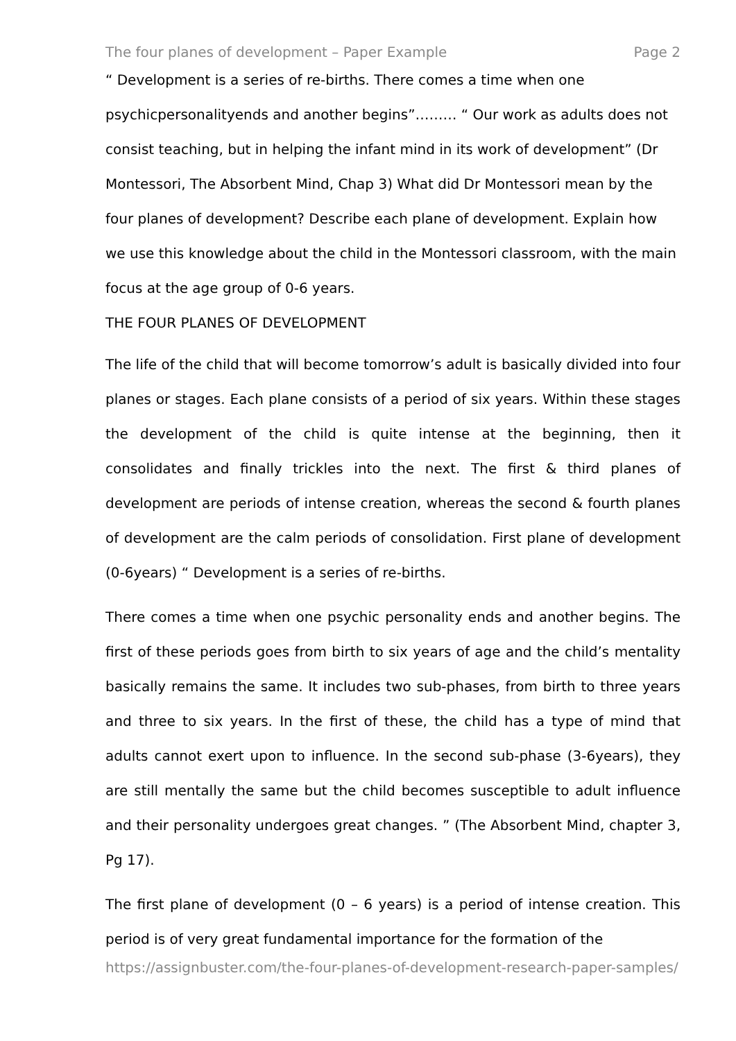The four planes of development – Paper Example Page 2
“ Development is a series of re-births. There comes a time when one psychicpersonalityends and another begins”……… “ Our work as adults does not consist teaching, but in helping the infant mind in its work of development” (Dr Montessori, The Absorbent Mind, Chap 3) What did Dr Montessori mean by the four planes of development? Describe each plane of development. Explain how we use this knowledge about the child in the Montessori classroom, with the main focus at the age group of 0-6 years.
THE FOUR PLANES OF DEVELOPMENT
The life of the child that will become tomorrow’s adult is basically divided into four planes or stages. Each plane consists of a period of six years. Within these stages the development of the child is quite intense at the beginning, then it consolidates and finally trickles into the next. The first & third planes of development are periods of intense creation, whereas the second & fourth planes of development are the calm periods of consolidation. First plane of development (0-6years) “ Development is a series of re-births.
There comes a time when one psychic personality ends and another begins. The first of these periods goes from birth to six years of age and the child’s mentality basically remains the same. It includes two sub-phases, from birth to three years and three to six years. In the first of these, the child has a type of mind that adults cannot exert upon to influence. In the second sub-phase (3-6years), they are still mentally the same but the child becomes susceptible to adult influence and their personality undergoes great changes. ” (The Absorbent Mind, chapter 3, Pg 17).
The first plane of development (0 – 6 years) is a period of intense creation. This period is of very great fundamental importance for the formation of the
https://assignbuster.com/the-four-planes-of-development-research-paper-samples/